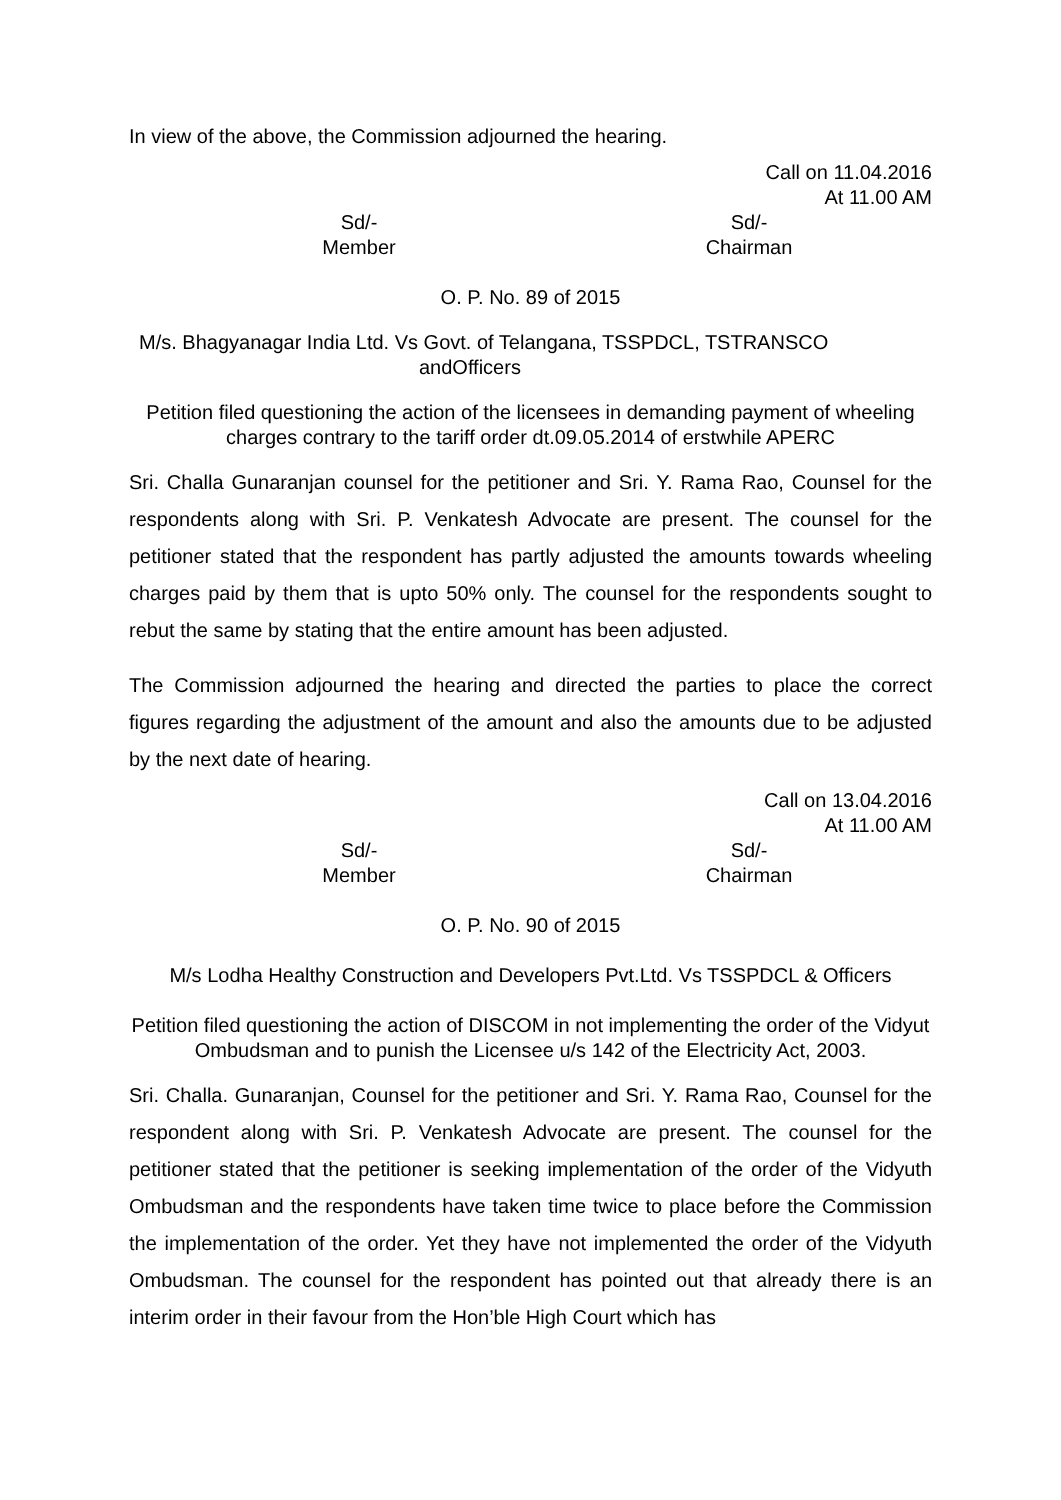In view of the above, the Commission adjourned the hearing.
Call on 11.04.2016
At 11.00 AM
Sd/-
Member
Sd/-
Chairman
O. P. No. 89 of 2015
M/s. Bhagyanagar India Ltd. Vs Govt. of Telangana, TSSPDCL, TSTRANSCO
andOfficers
Petition filed questioning the action of the licensees in demanding payment of wheeling charges contrary to the tariff order dt.09.05.2014 of erstwhile APERC
Sri. Challa Gunaranjan counsel for the petitioner and Sri. Y. Rama Rao, Counsel for the respondents along with Sri. P. Venkatesh Advocate are present. The counsel for the petitioner stated that the respondent has partly adjusted the amounts towards wheeling charges paid by them that is upto 50% only. The counsel for the respondents sought to rebut the same by stating that the entire amount has been adjusted.
The Commission adjourned the hearing and directed the parties to place the correct figures regarding the adjustment of the amount and also the amounts due to be adjusted by the next date of hearing.
Call on 13.04.2016
At 11.00 AM
Sd/-
Member
Sd/-
Chairman
O. P. No. 90 of 2015
M/s Lodha Healthy Construction and Developers Pvt.Ltd. Vs TSSPDCL & Officers
Petition filed questioning the action of DISCOM in not implementing the order of the Vidyut Ombudsman and to punish the Licensee u/s 142 of the Electricity Act, 2003.
Sri. Challa. Gunaranjan, Counsel for the petitioner and Sri. Y. Rama Rao, Counsel for the respondent along with Sri. P. Venkatesh Advocate are present. The counsel for the petitioner stated that the petitioner is seeking implementation of the order of the Vidyuth Ombudsman and the respondents have taken time twice to place before the Commission the implementation of the order. Yet they have not implemented the order of the Vidyuth Ombudsman. The counsel for the respondent has pointed out that already there is an interim order in their favour from the Hon’ble High Court which has